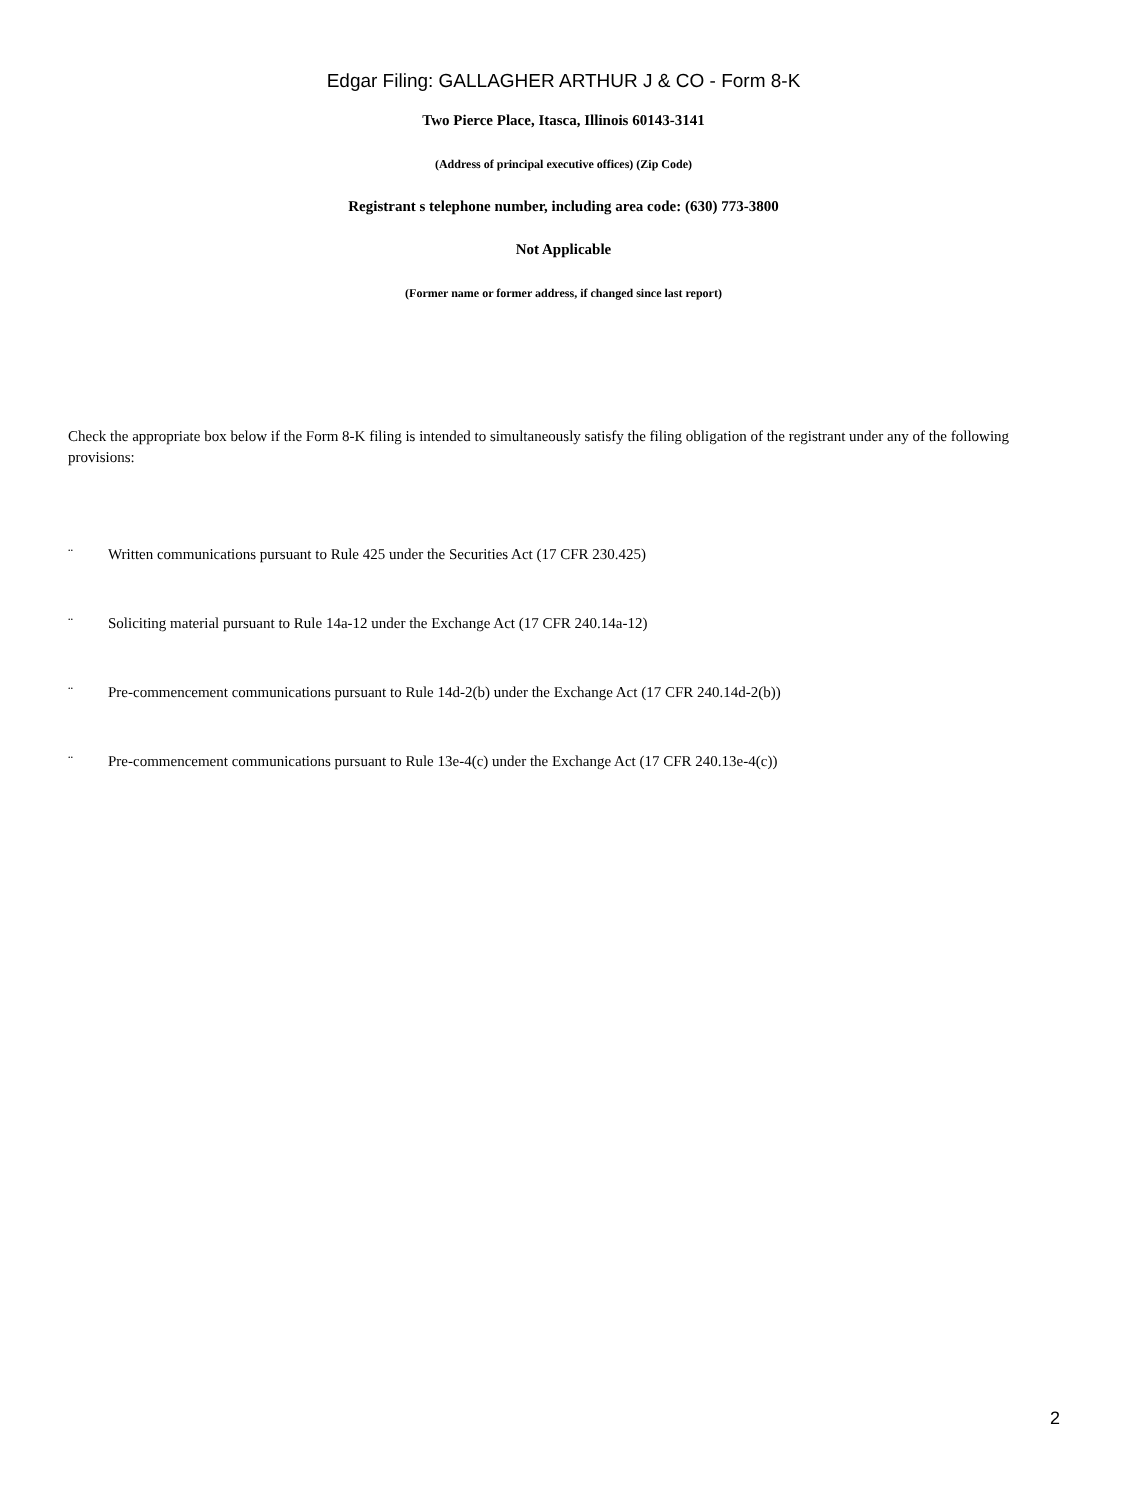Edgar Filing: GALLAGHER ARTHUR J & CO - Form 8-K
Two Pierce Place, Itasca, Illinois 60143-3141
(Address of principal executive offices) (Zip Code)
Registrant s telephone number, including area code: (630) 773-3800
Not Applicable
(Former name or former address, if changed since last report)
Check the appropriate box below if the Form 8-K filing is intended to simultaneously satisfy the filing obligation of the registrant under any of the following provisions:
¨ Written communications pursuant to Rule 425 under the Securities Act (17 CFR 230.425)
¨ Soliciting material pursuant to Rule 14a-12 under the Exchange Act (17 CFR 240.14a-12)
¨ Pre-commencement communications pursuant to Rule 14d-2(b) under the Exchange Act (17 CFR 240.14d-2(b))
¨ Pre-commencement communications pursuant to Rule 13e-4(c) under the Exchange Act (17 CFR 240.13e-4(c))
2